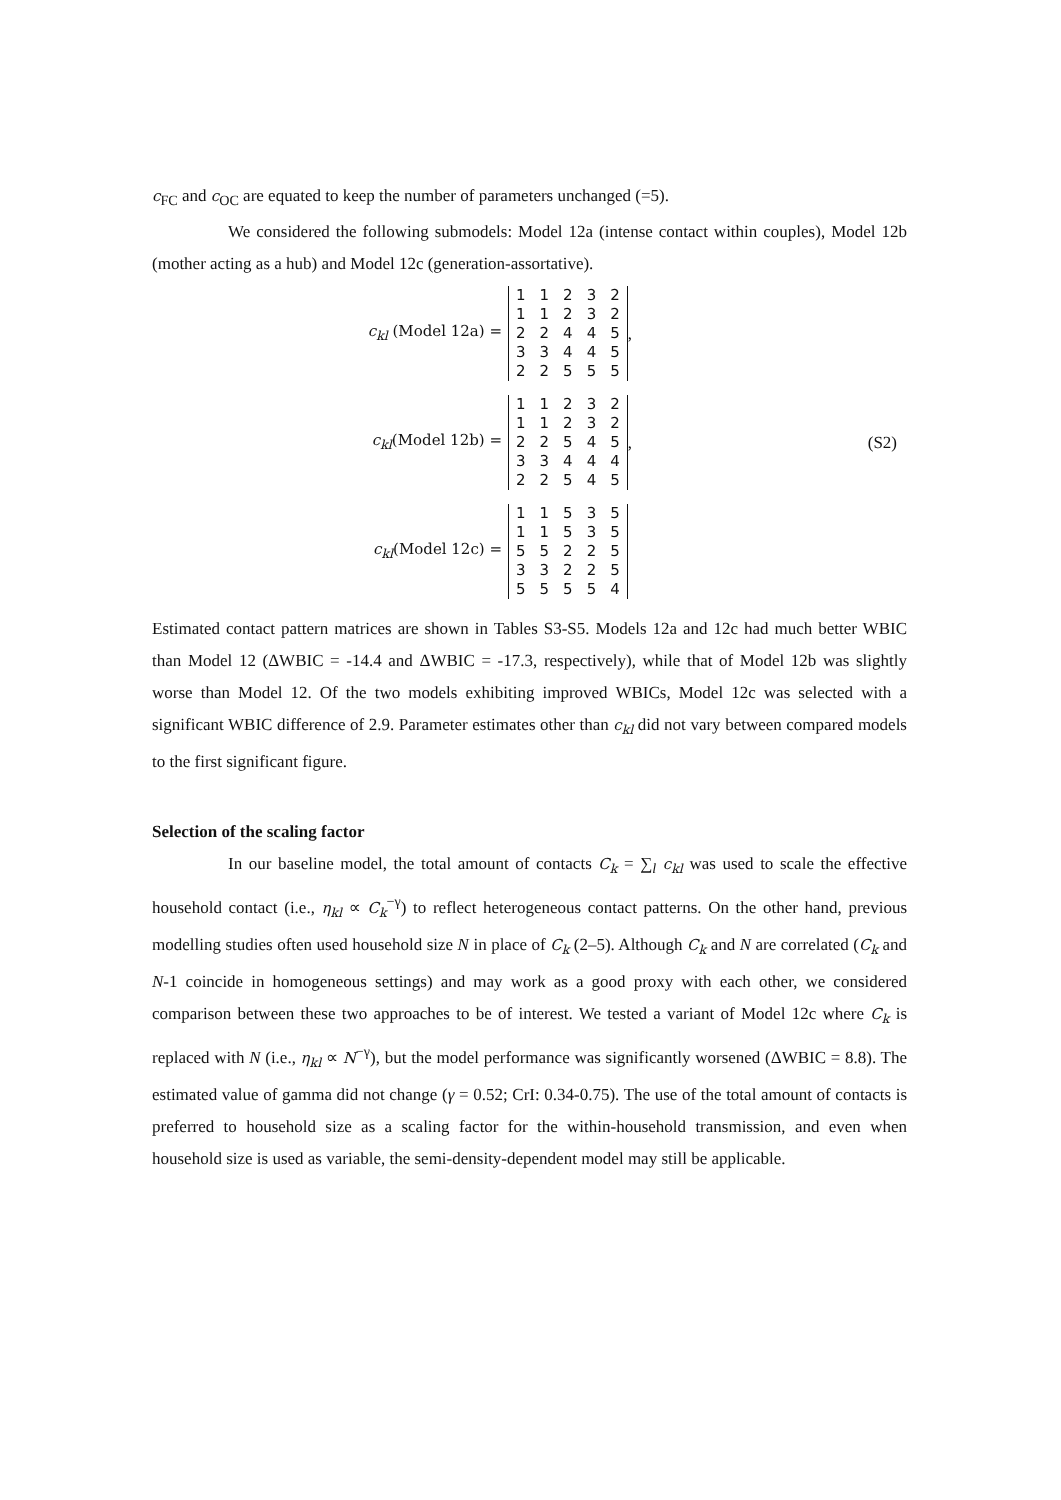c<sub>FC</sub> and c<sub>OC</sub> are equated to keep the number of parameters unchanged (=5).
We considered the following submodels: Model 12a (intense contact within couples), Model 12b (mother acting as a hub) and Model 12c (generation-assortative).
c<sub>kl</sub> (Model 12a) =
| 1 | 1 | 2 | 3 | 2 |
| 1 | 1 | 2 | 3 | 2 |
| 2 | 2 | 4 | 4 | 5 |
| 3 | 3 | 4 | 4 | 5 |
| 2 | 2 | 5 | 5 | 5 |
,
c<sub>kl</sub>(Model 12b) =
| 1 | 1 | 2 | 3 | 2 |
| 1 | 1 | 2 | 3 | 2 |
| 2 | 2 | 5 | 4 | 5 |
| 3 | 3 | 4 | 4 | 4 |
| 2 | 2 | 5 | 4 | 5 |
, (S2)
c<sub>kl</sub>(Model 12c) =
| 1 | 1 | 5 | 3 | 5 |
| 1 | 1 | 5 | 3 | 5 |
| 5 | 5 | 2 | 2 | 5 |
| 3 | 3 | 2 | 2 | 5 |
| 5 | 5 | 5 | 5 | 4 |
Estimated contact pattern matrices are shown in Tables S3-S5. Models 12a and 12c had much better WBIC than Model 12 (ΔWBIC = -14.4 and ΔWBIC = -17.3, respectively), while that of Model 12b was slightly worse than Model 12. Of the two models exhibiting improved WBICs, Model 12c was selected with a significant WBIC difference of 2.9. Parameter estimates other than c<sub>kl</sub> did not vary between compared models to the first significant figure.
Selection of the scaling factor
In our baseline model, the total amount of contacts C<sub>k</sub> = ∑<sub>l</sub> c<sub>kl</sub> was used to scale the effective household contact (i.e., η<sub>kl</sub> ∝ C<sub>k</sub><sup>−γ</sup>) to reflect heterogeneous contact patterns. On the other hand, previous modelling studies often used household size N in place of C<sub>k</sub> (2–5). Although C<sub>k</sub> and N are correlated (C<sub>k</sub> and N-1 coincide in homogeneous settings) and may work as a good proxy with each other, we considered comparison between these two approaches to be of interest. We tested a variant of Model 12c where C<sub>k</sub> is replaced with N (i.e., η<sub>kl</sub> ∝ N<sup>−γ</sup>), but the model performance was significantly worsened (ΔWBIC = 8.8). The estimated value of gamma did not change (γ = 0.52; CrI: 0.34-0.75). The use of the total amount of contacts is preferred to household size as a scaling factor for the within-household transmission, and even when household size is used as variable, the semi-density-dependent model may still be applicable.